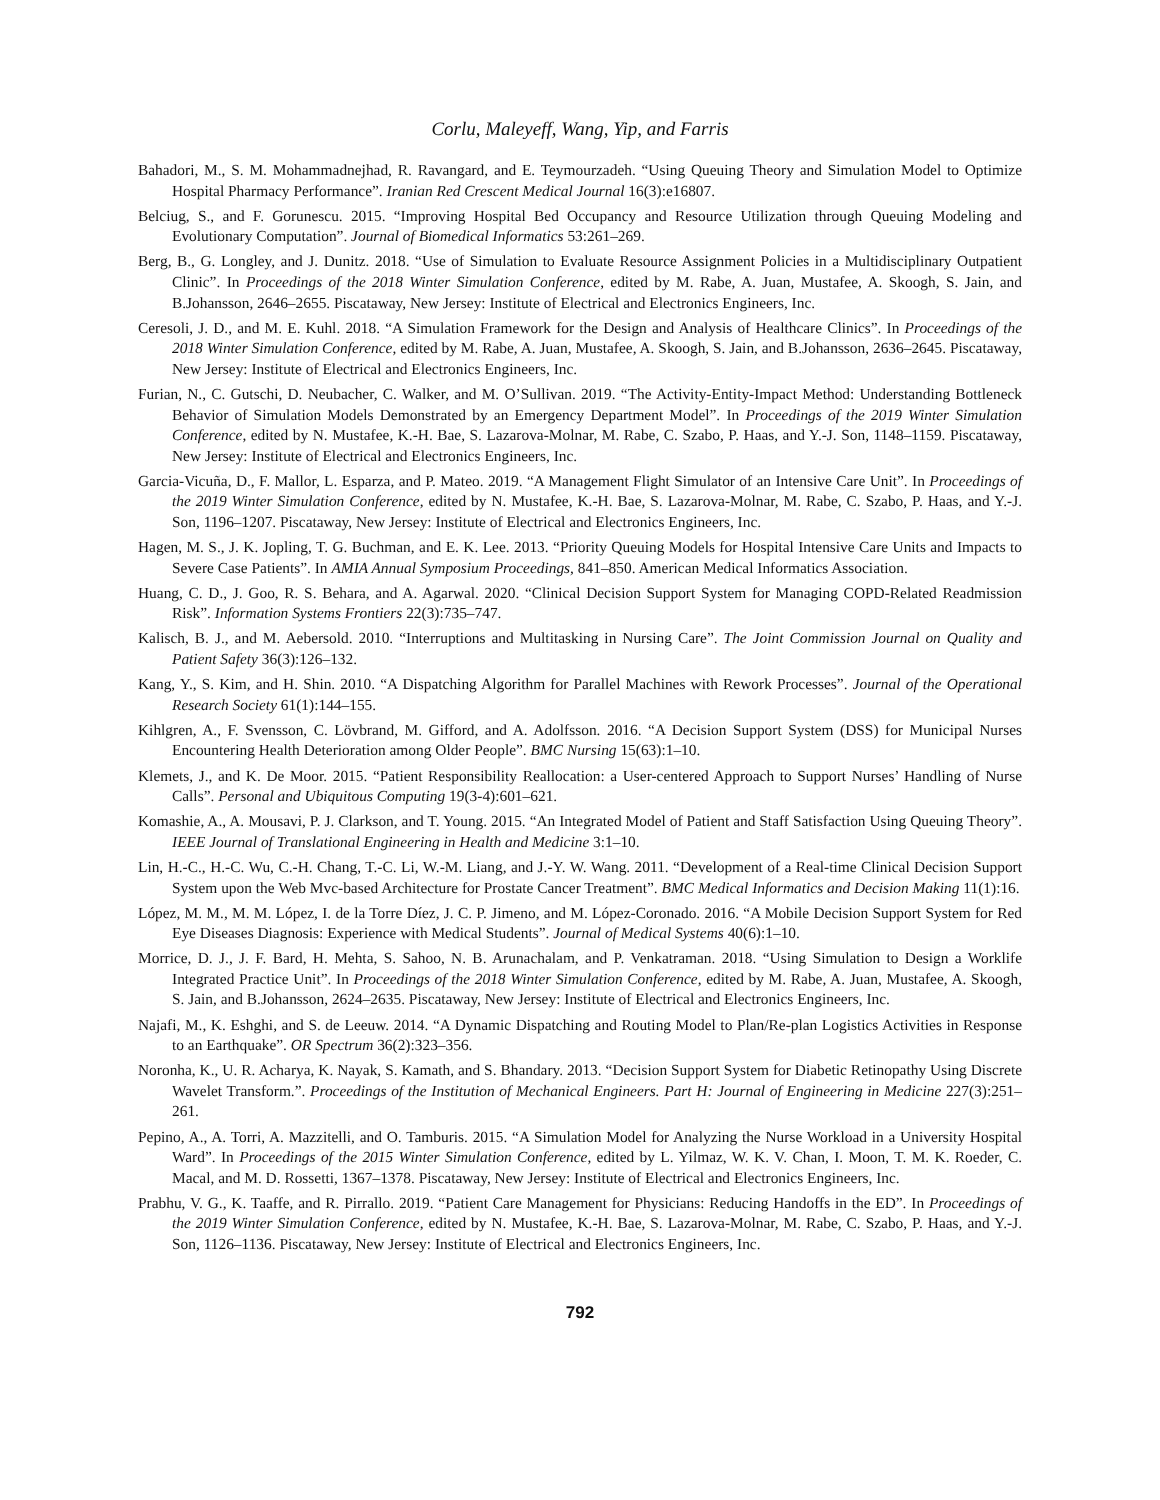Corlu, Maleyeff, Wang, Yip, and Farris
Bahadori, M., S. M. Mohammadnejhad, R. Ravangard, and E. Teymourzadeh. “Using Queuing Theory and Simulation Model to Optimize Hospital Pharmacy Performance”. Iranian Red Crescent Medical Journal 16(3):e16807.
Belciug, S., and F. Gorunescu. 2015. “Improving Hospital Bed Occupancy and Resource Utilization through Queuing Modeling and Evolutionary Computation”. Journal of Biomedical Informatics 53:261–269.
Berg, B., G. Longley, and J. Dunitz. 2018. “Use of Simulation to Evaluate Resource Assignment Policies in a Multidisciplinary Outpatient Clinic”. In Proceedings of the 2018 Winter Simulation Conference, edited by M. Rabe, A. Juan, Mustafee, A. Skoogh, S. Jain, and B.Johansson, 2646–2655. Piscataway, New Jersey: Institute of Electrical and Electronics Engineers, Inc.
Ceresoli, J. D., and M. E. Kuhl. 2018. “A Simulation Framework for the Design and Analysis of Healthcare Clinics”. In Proceedings of the 2018 Winter Simulation Conference, edited by M. Rabe, A. Juan, Mustafee, A. Skoogh, S. Jain, and B.Johansson, 2636–2645. Piscataway, New Jersey: Institute of Electrical and Electronics Engineers, Inc.
Furian, N., C. Gutschi, D. Neubacher, C. Walker, and M. O’Sullivan. 2019. “The Activity-Entity-Impact Method: Understanding Bottleneck Behavior of Simulation Models Demonstrated by an Emergency Department Model”. In Proceedings of the 2019 Winter Simulation Conference, edited by N. Mustafee, K.-H. Bae, S. Lazarova-Molnar, M. Rabe, C. Szabo, P. Haas, and Y.-J. Son, 1148–1159. Piscataway, New Jersey: Institute of Electrical and Electronics Engineers, Inc.
Garcia-Vicuña, D., F. Mallor, L. Esparza, and P. Mateo. 2019. “A Management Flight Simulator of an Intensive Care Unit”. In Proceedings of the 2019 Winter Simulation Conference, edited by N. Mustafee, K.-H. Bae, S. Lazarova-Molnar, M. Rabe, C. Szabo, P. Haas, and Y.-J. Son, 1196–1207. Piscataway, New Jersey: Institute of Electrical and Electronics Engineers, Inc.
Hagen, M. S., J. K. Jopling, T. G. Buchman, and E. K. Lee. 2013. “Priority Queuing Models for Hospital Intensive Care Units and Impacts to Severe Case Patients”. In AMIA Annual Symposium Proceedings, 841–850. American Medical Informatics Association.
Huang, C. D., J. Goo, R. S. Behara, and A. Agarwal. 2020. “Clinical Decision Support System for Managing COPD-Related Readmission Risk”. Information Systems Frontiers 22(3):735–747.
Kalisch, B. J., and M. Aebersold. 2010. “Interruptions and Multitasking in Nursing Care”. The Joint Commission Journal on Quality and Patient Safety 36(3):126–132.
Kang, Y., S. Kim, and H. Shin. 2010. “A Dispatching Algorithm for Parallel Machines with Rework Processes”. Journal of the Operational Research Society 61(1):144–155.
Kihlgren, A., F. Svensson, C. Lövbrand, M. Gifford, and A. Adolfsson. 2016. “A Decision Support System (DSS) for Municipal Nurses Encountering Health Deterioration among Older People”. BMC Nursing 15(63):1–10.
Klemets, J., and K. De Moor. 2015. “Patient Responsibility Reallocation: a User-centered Approach to Support Nurses’ Handling of Nurse Calls”. Personal and Ubiquitous Computing 19(3-4):601–621.
Komashie, A., A. Mousavi, P. J. Clarkson, and T. Young. 2015. “An Integrated Model of Patient and Staff Satisfaction Using Queuing Theory”. IEEE Journal of Translational Engineering in Health and Medicine 3:1–10.
Lin, H.-C., H.-C. Wu, C.-H. Chang, T.-C. Li, W.-M. Liang, and J.-Y. W. Wang. 2011. “Development of a Real-time Clinical Decision Support System upon the Web Mvc-based Architecture for Prostate Cancer Treatment”. BMC Medical Informatics and Decision Making 11(1):16.
López, M. M., M. M. López, I. de la Torre Díez, J. C. P. Jimeno, and M. López-Coronado. 2016. “A Mobile Decision Support System for Red Eye Diseases Diagnosis: Experience with Medical Students”. Journal of Medical Systems 40(6):1–10.
Morrice, D. J., J. F. Bard, H. Mehta, S. Sahoo, N. B. Arunachalam, and P. Venkatraman. 2018. “Using Simulation to Design a Worklife Integrated Practice Unit”. In Proceedings of the 2018 Winter Simulation Conference, edited by M. Rabe, A. Juan, Mustafee, A. Skoogh, S. Jain, and B.Johansson, 2624–2635. Piscataway, New Jersey: Institute of Electrical and Electronics Engineers, Inc.
Najafi, M., K. Eshghi, and S. de Leeuw. 2014. “A Dynamic Dispatching and Routing Model to Plan/Re-plan Logistics Activities in Response to an Earthquake”. OR Spectrum 36(2):323–356.
Noronha, K., U. R. Acharya, K. Nayak, S. Kamath, and S. Bhandary. 2013. “Decision Support System for Diabetic Retinopathy Using Discrete Wavelet Transform.”. Proceedings of the Institution of Mechanical Engineers. Part H: Journal of Engineering in Medicine 227(3):251–261.
Pepino, A., A. Torri, A. Mazzitelli, and O. Tamburis. 2015. “A Simulation Model for Analyzing the Nurse Workload in a University Hospital Ward”. In Proceedings of the 2015 Winter Simulation Conference, edited by L. Yilmaz, W. K. V. Chan, I. Moon, T. M. K. Roeder, C. Macal, and M. D. Rossetti, 1367–1378. Piscataway, New Jersey: Institute of Electrical and Electronics Engineers, Inc.
Prabhu, V. G., K. Taaffe, and R. Pirrallo. 2019. “Patient Care Management for Physicians: Reducing Handoffs in the ED”. In Proceedings of the 2019 Winter Simulation Conference, edited by N. Mustafee, K.-H. Bae, S. Lazarova-Molnar, M. Rabe, C. Szabo, P. Haas, and Y.-J. Son, 1126–1136. Piscataway, New Jersey: Institute of Electrical and Electronics Engineers, Inc.
792